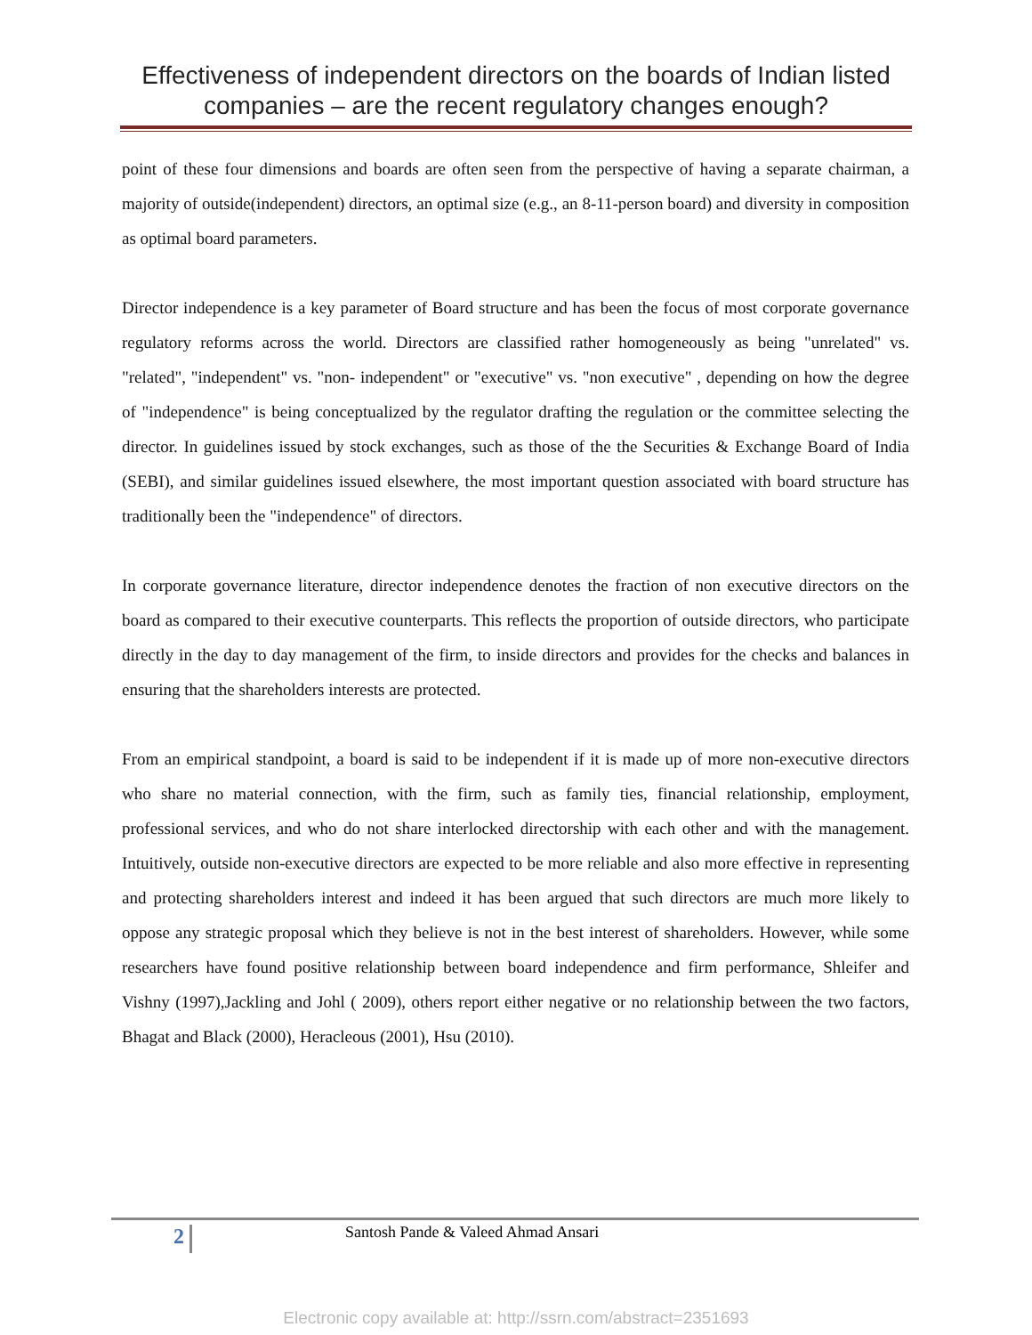Effectiveness of independent directors on the boards of Indian listed companies – are the recent regulatory changes enough?
point of these four dimensions and boards are often seen from the perspective of having a separate chairman, a majority of outside(independent) directors, an optimal size (e.g., an 8-11-person board) and diversity in composition as optimal board parameters.
Director independence is a key parameter of Board structure and has been the focus of most corporate governance regulatory reforms across the world. Directors are classified rather homogeneously as being "unrelated" vs. "related", "independent" vs. "non- independent" or "executive" vs. "non executive" , depending on how the degree of "independence" is being conceptualized by the regulator drafting the regulation or the committee selecting the director. In guidelines issued by stock exchanges, such as those of the the Securities & Exchange Board of India (SEBI), and similar guidelines issued elsewhere, the most important question associated with board structure has traditionally been the "independence" of directors.
In corporate governance literature, director independence denotes the fraction of non executive directors on the board as compared to their executive counterparts. This reflects the proportion of outside directors, who participate directly in the day to day management of the firm, to inside directors and provides for the checks and balances in ensuring that the shareholders interests are protected.
From an empirical standpoint, a board is said to be independent if it is made up of more non-executive directors who share no material connection, with the firm, such as family ties, financial relationship, employment, professional services, and who do not share interlocked directorship with each other and with the management. Intuitively, outside non-executive directors are expected to be more reliable and also more effective in representing and protecting shareholders interest and indeed it has been argued that such directors are much more likely to oppose any strategic proposal which they believe is not in the best interest of shareholders. However, while some researchers have found positive relationship between board independence and firm performance, Shleifer and Vishny (1997),Jackling and Johl ( 2009), others report either negative or no relationship between the two factors, Bhagat and Black (2000), Heracleous (2001), Hsu (2010).
2
Santosh Pande & Valeed Ahmad Ansari
Electronic copy available at: http://ssrn.com/abstract=2351693